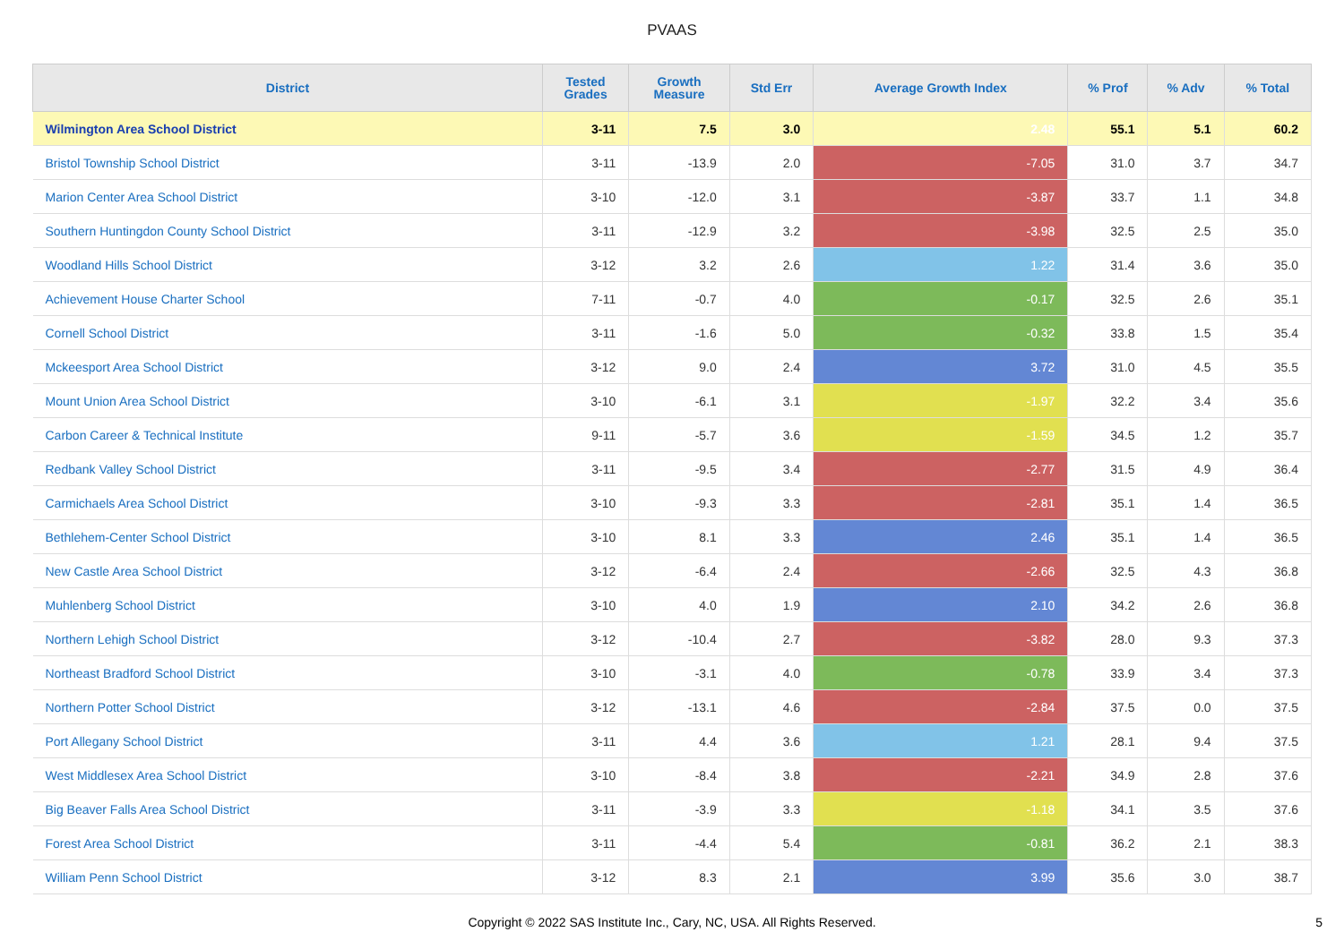PVAAS
| District | Tested Grades | Growth Measure | Std Err | Average Growth Index | % Prof | % Adv | % Total |
| --- | --- | --- | --- | --- | --- | --- | --- |
| Wilmington Area School District | 3-11 | 7.5 | 3.0 | 2.48 | 55.1 | 5.1 | 60.2 |
| Bristol Township School District | 3-11 | -13.9 | 2.0 | -7.05 | 31.0 | 3.7 | 34.7 |
| Marion Center Area School District | 3-10 | -12.0 | 3.1 | -3.87 | 33.7 | 1.1 | 34.8 |
| Southern Huntingdon County School District | 3-11 | -12.9 | 3.2 | -3.98 | 32.5 | 2.5 | 35.0 |
| Woodland Hills School District | 3-12 | 3.2 | 2.6 | 1.22 | 31.4 | 3.6 | 35.0 |
| Achievement House Charter School | 7-11 | -0.7 | 4.0 | -0.17 | 32.5 | 2.6 | 35.1 |
| Cornell School District | 3-11 | -1.6 | 5.0 | -0.32 | 33.8 | 1.5 | 35.4 |
| Mckeesport Area School District | 3-12 | 9.0 | 2.4 | 3.72 | 31.0 | 4.5 | 35.5 |
| Mount Union Area School District | 3-10 | -6.1 | 3.1 | -1.97 | 32.2 | 3.4 | 35.6 |
| Carbon Career & Technical Institute | 9-11 | -5.7 | 3.6 | -1.59 | 34.5 | 1.2 | 35.7 |
| Redbank Valley School District | 3-11 | -9.5 | 3.4 | -2.77 | 31.5 | 4.9 | 36.4 |
| Carmichaels Area School District | 3-10 | -9.3 | 3.3 | -2.81 | 35.1 | 1.4 | 36.5 |
| Bethlehem-Center School District | 3-10 | 8.1 | 3.3 | 2.46 | 35.1 | 1.4 | 36.5 |
| New Castle Area School District | 3-12 | -6.4 | 2.4 | -2.66 | 32.5 | 4.3 | 36.8 |
| Muhlenberg School District | 3-10 | 4.0 | 1.9 | 2.10 | 34.2 | 2.6 | 36.8 |
| Northern Lehigh School District | 3-12 | -10.4 | 2.7 | -3.82 | 28.0 | 9.3 | 37.3 |
| Northeast Bradford School District | 3-10 | -3.1 | 4.0 | -0.78 | 33.9 | 3.4 | 37.3 |
| Northern Potter School District | 3-12 | -13.1 | 4.6 | -2.84 | 37.5 | 0.0 | 37.5 |
| Port Allegany School District | 3-11 | 4.4 | 3.6 | 1.21 | 28.1 | 9.4 | 37.5 |
| West Middlesex Area School District | 3-10 | -8.4 | 3.8 | -2.21 | 34.9 | 2.8 | 37.6 |
| Big Beaver Falls Area School District | 3-11 | -3.9 | 3.3 | -1.18 | 34.1 | 3.5 | 37.6 |
| Forest Area School District | 3-11 | -4.4 | 5.4 | -0.81 | 36.2 | 2.1 | 38.3 |
| William Penn School District | 3-12 | 8.3 | 2.1 | 3.99 | 35.6 | 3.0 | 38.7 |
Copyright © 2022 SAS Institute Inc., Cary, NC, USA. All Rights Reserved.
5